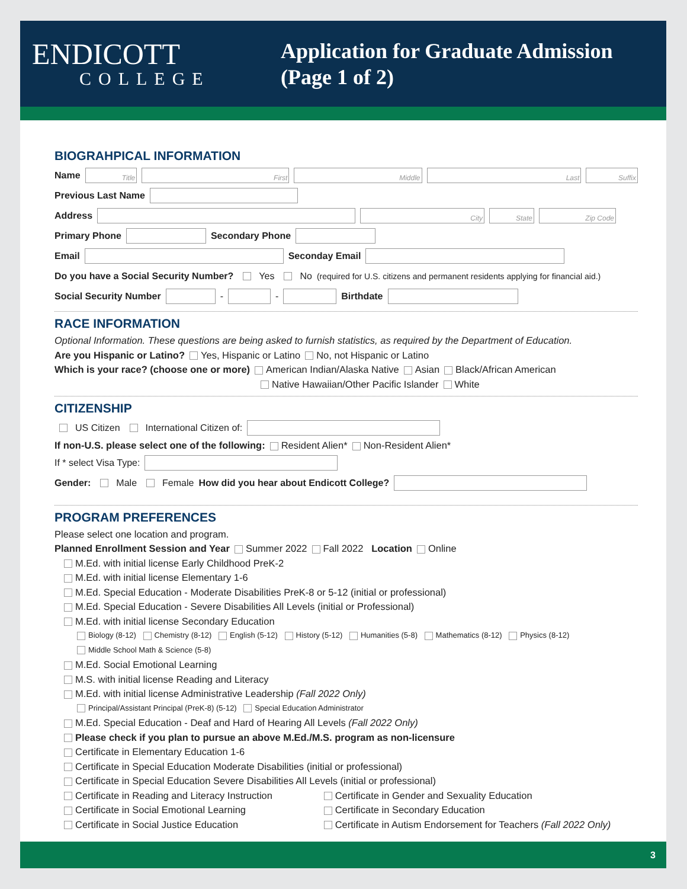ENDICOTT
COLLEGE
Application for Graduate Admission
(Page 1 of 2)
BIOGRAHPICAL INFORMATION
Name Title First Middle Last Suffix
Previous Last Name
Address City State Zip Code
Primary Phone Secondary Phone
Email Seconday Email
Do you have a Social Security Number? Yes No (required for U.S. citizens and permanent residents applying for financial aid.)
Social Security Number - - Birthdate
RACE INFORMATION
Optional Information. These questions are being asked to furnish statistics, as required by the Department of Education.
Are you Hispanic or Latino? Yes, Hispanic or Latino No, not Hispanic or Latino
Which is your race? (choose one or more) American Indian/Alaska Native Asian Black/African American
Native Hawaiian/Other Pacific Islander White
CITIZENSHIP
US Citizen International Citizen of:
If non-U.S. please select one of the following: Resident Alien* Non-Resident Alien*
If * select Visa Type:
Gender: Male Female How did you hear about Endicott College?
PROGRAM PREFERENCES
Please select one location and program.
Planned Enrollment Session and Year Summer 2022 Fall 2022 Location Online
M.Ed. with initial license Early Childhood PreK-2
M.Ed. with initial license Elementary 1-6
M.Ed. Special Education - Moderate Disabilities PreK-8 or 5-12 (initial or professional)
M.Ed. Special Education - Severe Disabilities All Levels (initial or Professional)
M.Ed. with initial license Secondary Education
Biology (8-12) Chemistry (8-12) English (5-12) History (5-12) Humanities (5-8) Mathematics (8-12) Physics (8-12)
Middle School Math & Science (5-8)
M.Ed. Social Emotional Learning
M.S. with initial license Reading and Literacy
M.Ed. with initial license Administrative Leadership (Fall 2022 Only)
Principal/Assistant Principal (PreK-8) (5-12) Special Education Administrator
M.Ed. Special Education - Deaf and Hard of Hearing All Levels (Fall 2022 Only)
Please check if you plan to pursue an above M.Ed./M.S. program as non-licensure
Certificate in Elementary Education 1-6
Certificate in Special Education Moderate Disabilities (initial or professional)
Certificate in Special Education Severe Disabilities All Levels (initial or professional)
Certificate in Reading and Literacy Instruction
Certificate in Gender and Sexuality Education
Certificate in Social Emotional Learning Certificate in Secondary Education
Certificate in Social Justice Education Certificate in Autism Endorsement for Teachers (Fall 2022 Only)
3